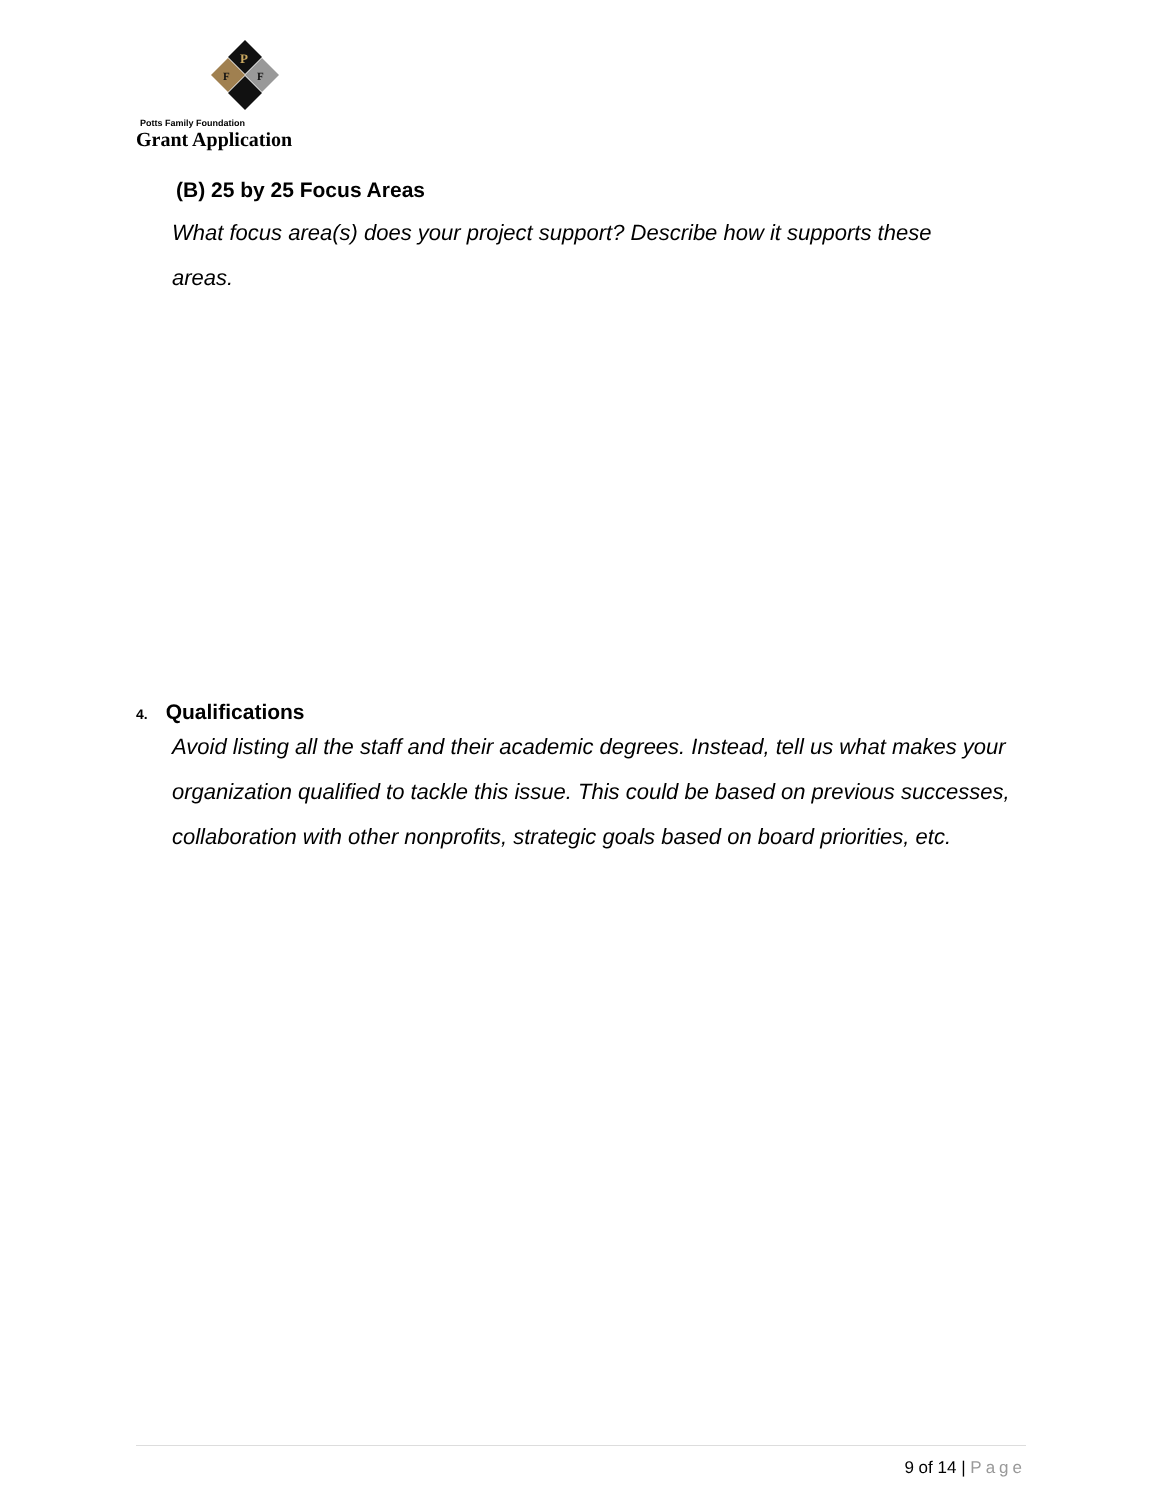P
F
F
Potts Family Foundation
Grant Application
(B) 25 by 25 Focus Areas
What focus area(s) does your project support? Describe how it supports these
areas.
4. Qualifications
Avoid listing all the staff and their academic degrees. Instead, tell us what makes your organization qualified to tackle this issue. This could be based on previous successes, collaboration with other nonprofits, strategic goals based on board priorities, etc.
9 of 14 | Page